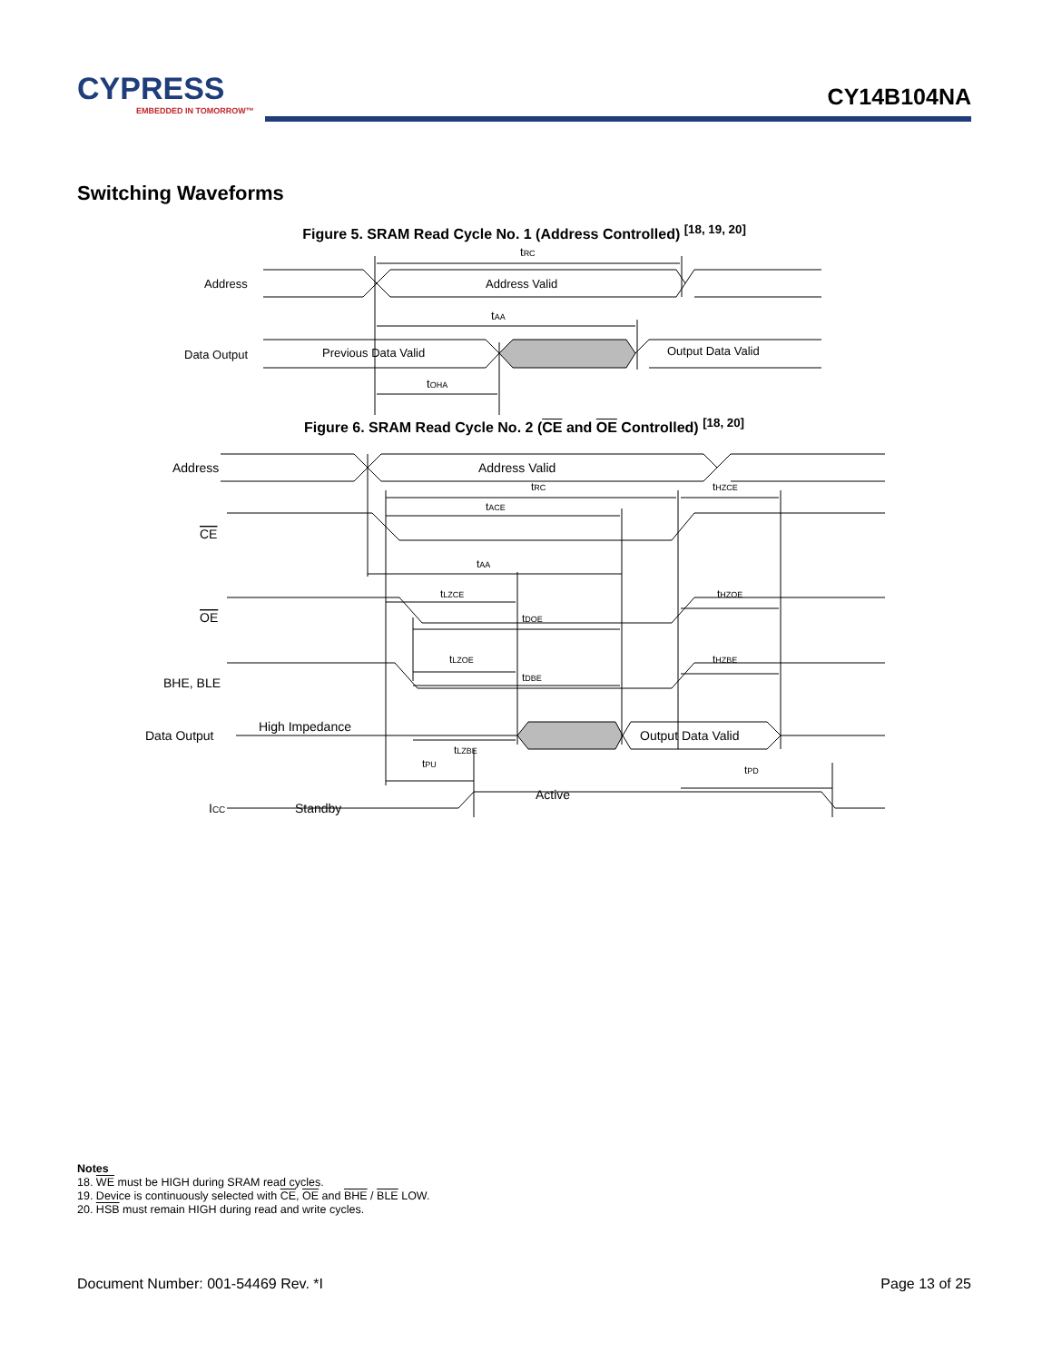CYPRESS
EMBEDDED IN TOMORROW™
CY14B104NA
Switching Waveforms
Figure 5. SRAM Read Cycle No. 1 (Address Controlled) <sup>[18, 19, 20]</sup>
Address
Address Valid
Data Output
Previous Data Valid
Output Data Valid
tRC
tAA
tOHA
Figure 6. SRAM Read Cycle No. 2 (CE and OE Controlled) <sup>[18, 20]</sup>
Address
Address Valid
CE
OE
BHE, BLE
Data Output
High Impedance
Output Data Valid
ICC
Standby
Active
tRC
tHZCE
tACE
tAA
tLZCE
tHZOE
tDOE
tLZOE
tHZBE
tDBE
tLZBE
tPU
tPD
Notes
18. WE must be HIGH during SRAM read cycles.
19. Device is continuously selected with CE, OE and BHE / BLE LOW.
20. HSB must remain HIGH during read and write cycles.
Document Number: 001-54469 Rev. *I Page 13 of 25